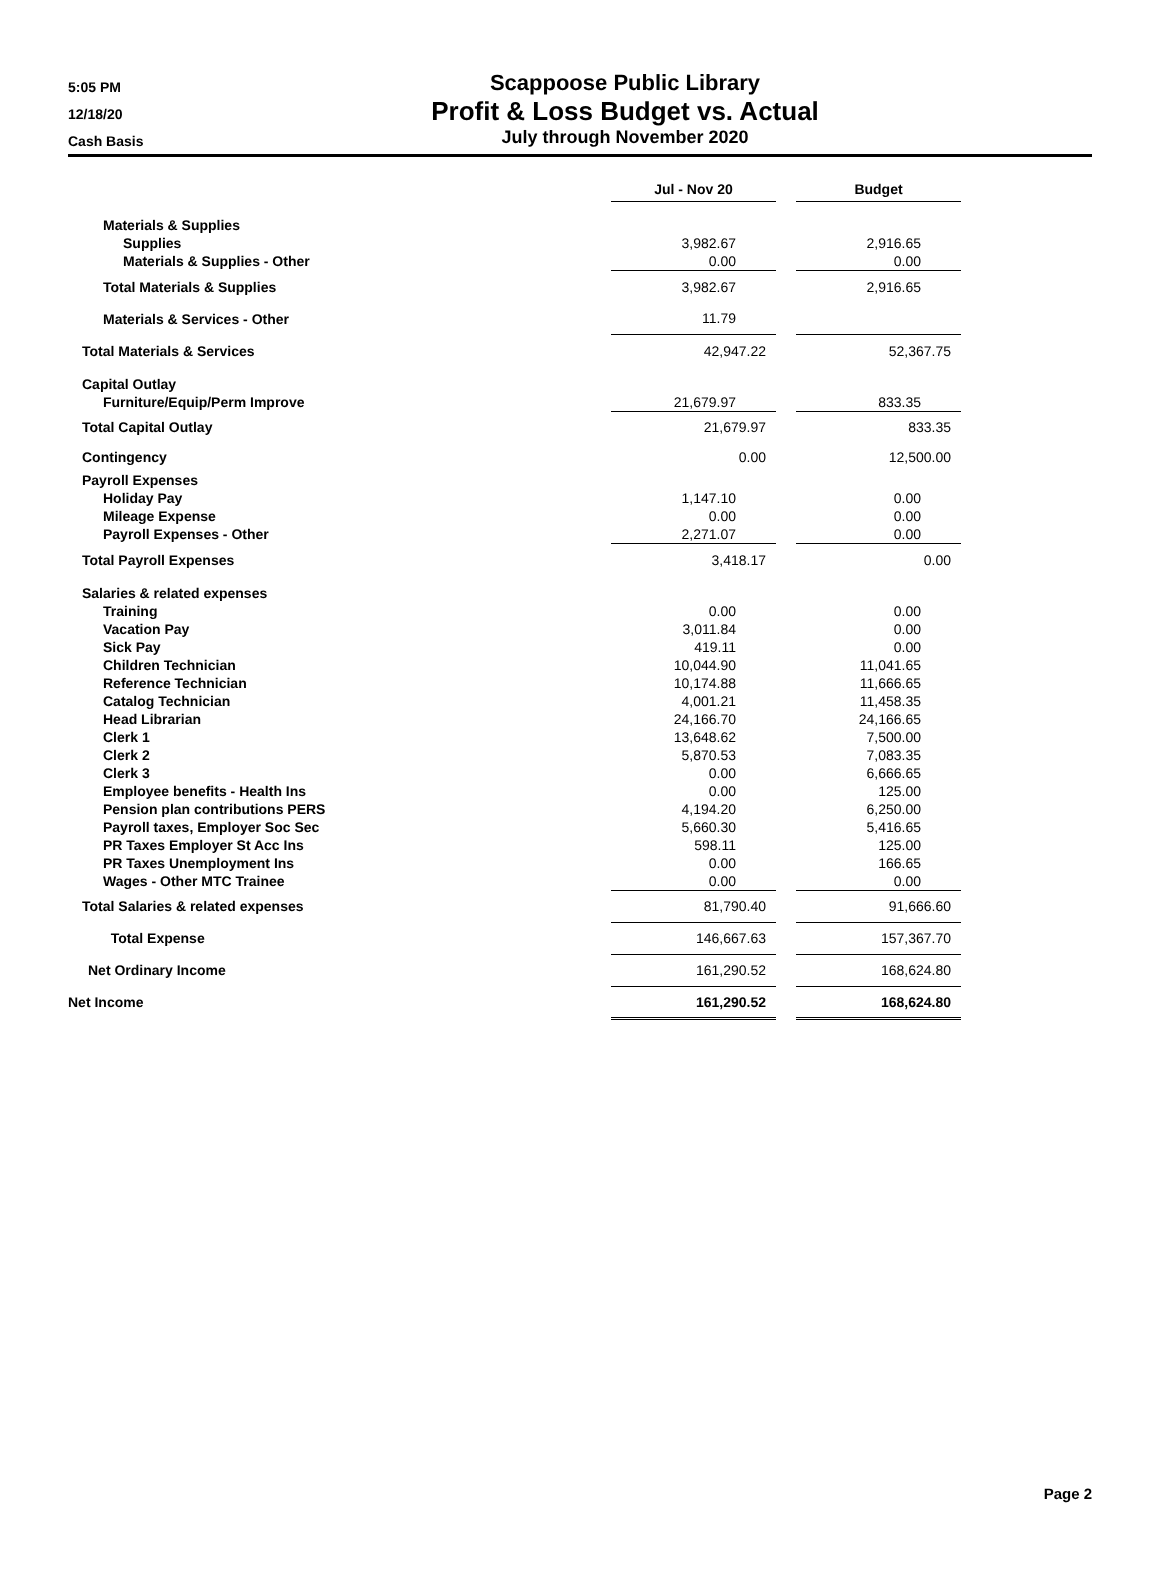5:05 PM
12/18/20
Cash Basis
Scappoose Public Library
Profit & Loss Budget vs. Actual
July through November 2020
| | | Jul - Nov 20 | | Budget |
| Materials & Supplies | | | | |
| Supplies | | 3,982.67 | | 2,916.65 |
| Materials & Supplies - Other | | 0.00 | | 0.00 |
| Total Materials & Supplies | | 3,982.67 | | 2,916.65 |
| Materials & Services - Other | | 11.79 | | |
| Total Materials & Services | | 42,947.22 | | 52,367.75 |
| Capital Outlay | | | | |
| Furniture/Equip/Perm Improve | | 21,679.97 | | 833.35 |
| Total Capital Outlay | | 21,679.97 | | 833.35 |
| Contingency | | 0.00 | | 12,500.00 |
| Payroll Expenses | | | | |
| Holiday Pay | | 1,147.10 | | 0.00 |
| Mileage Expense | | 0.00 | | 0.00 |
| Payroll Expenses - Other | | 2,271.07 | | 0.00 |
| Total Payroll Expenses | | 3,418.17 | | 0.00 |
| Salaries & related expenses | | | | |
| Training | | 0.00 | | 0.00 |
| Vacation Pay | | 3,011.84 | | 0.00 |
| Sick Pay | | 419.11 | | 0.00 |
| Children Technician | | 10,044.90 | | 11,041.65 |
| Reference Technician | | 10,174.88 | | 11,666.65 |
| Catalog Technician | | 4,001.21 | | 11,458.35 |
| Head Librarian | | 24,166.70 | | 24,166.65 |
| Clerk 1 | | 13,648.62 | | 7,500.00 |
| Clerk 2 | | 5,870.53 | | 7,083.35 |
| Clerk 3 | | 0.00 | | 6,666.65 |
| Employee benefits - Health Ins | | 0.00 | | 125.00 |
| Pension plan contributions PERS | | 4,194.20 | | 6,250.00 |
| Payroll taxes, Employer Soc Sec | | 5,660.30 | | 5,416.65 |
| PR Taxes Employer St Acc Ins | | 598.11 | | 125.00 |
| PR Taxes Unemployment Ins | | 0.00 | | 166.65 |
| Wages - Other MTC Trainee | | 0.00 | | 0.00 |
| Total Salaries & related expenses | | 81,790.40 | | 91,666.60 |
| Total Expense | | 146,667.63 | | 157,367.70 |
| Net Ordinary Income | | 161,290.52 | | 168,624.80 |
| Net Income | | 161,290.52 | | 168,624.80 |
Page 2